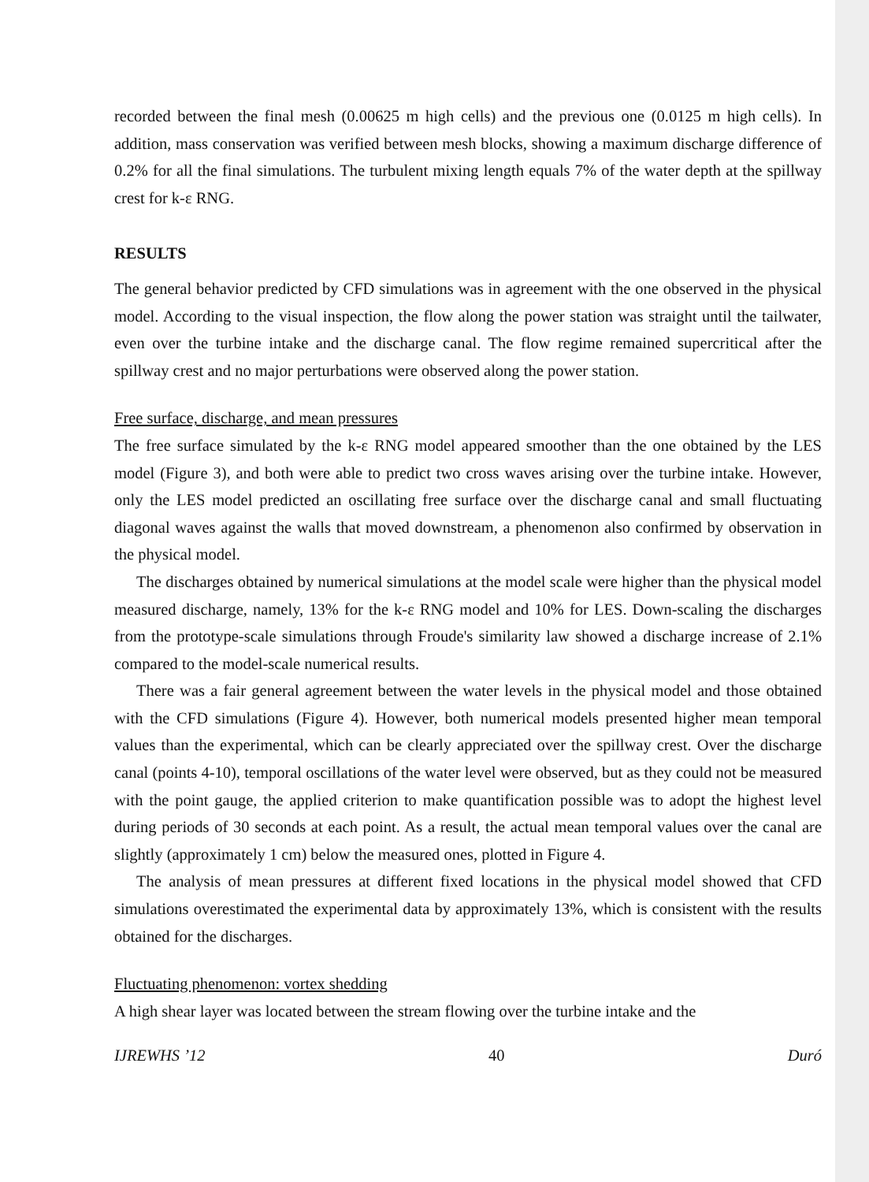recorded between the final mesh (0.00625 m high cells) and the previous one (0.0125 m high cells). In addition, mass conservation was verified between mesh blocks, showing a maximum discharge difference of 0.2% for all the final simulations. The turbulent mixing length equals 7% of the water depth at the spillway crest for k-ε RNG.
RESULTS
The general behavior predicted by CFD simulations was in agreement with the one observed in the physical model. According to the visual inspection, the flow along the power station was straight until the tailwater, even over the turbine intake and the discharge canal. The flow regime remained supercritical after the spillway crest and no major perturbations were observed along the power station.
Free surface, discharge, and mean pressures
The free surface simulated by the k-ε RNG model appeared smoother than the one obtained by the LES model (Figure 3), and both were able to predict two cross waves arising over the turbine intake. However, only the LES model predicted an oscillating free surface over the discharge canal and small fluctuating diagonal waves against the walls that moved downstream, a phenomenon also confirmed by observation in the physical model.
The discharges obtained by numerical simulations at the model scale were higher than the physical model measured discharge, namely, 13% for the k-ε RNG model and 10% for LES. Down-scaling the discharges from the prototype-scale simulations through Froude's similarity law showed a discharge increase of 2.1% compared to the model-scale numerical results.
There was a fair general agreement between the water levels in the physical model and those obtained with the CFD simulations (Figure 4). However, both numerical models presented higher mean temporal values than the experimental, which can be clearly appreciated over the spillway crest. Over the discharge canal (points 4-10), temporal oscillations of the water level were observed, but as they could not be measured with the point gauge, the applied criterion to make quantification possible was to adopt the highest level during periods of 30 seconds at each point. As a result, the actual mean temporal values over the canal are slightly (approximately 1 cm) below the measured ones, plotted in Figure 4.
The analysis of mean pressures at different fixed locations in the physical model showed that CFD simulations overestimated the experimental data by approximately 13%, which is consistent with the results obtained for the discharges.
Fluctuating phenomenon: vortex shedding
A high shear layer was located between the stream flowing over the turbine intake and the
IJREWHS ’12 40 Duró